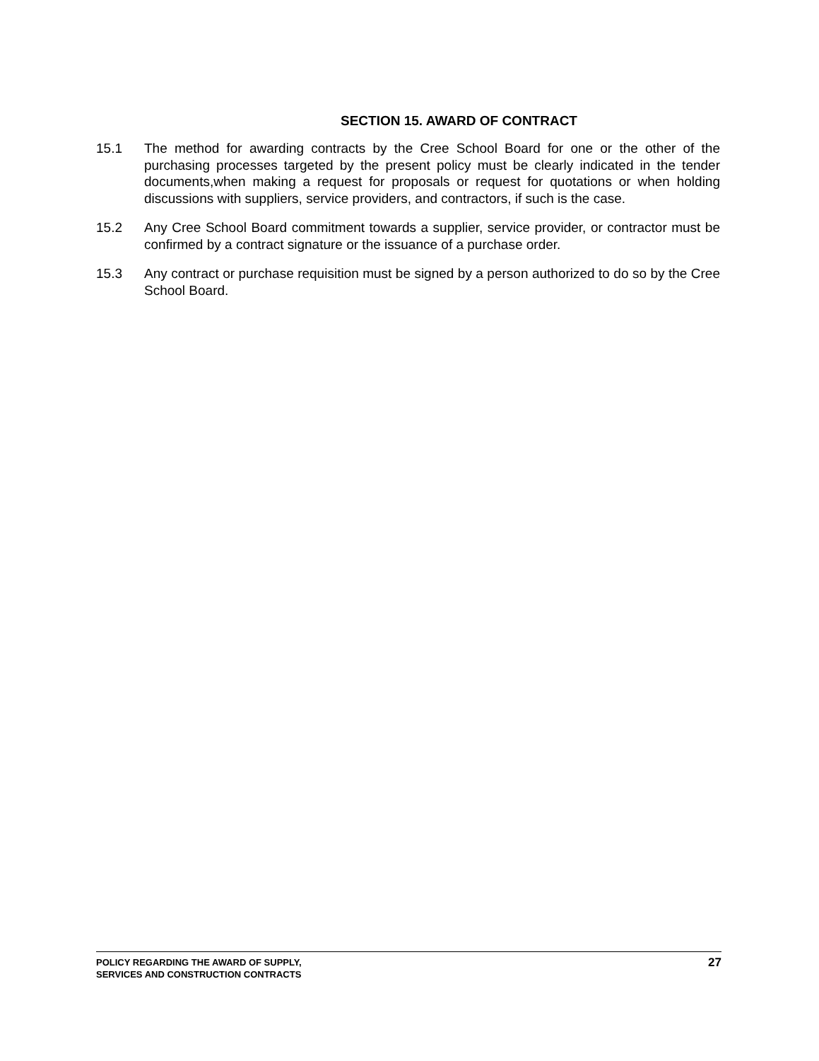SECTION 15. AWARD OF CONTRACT
15.1 The method for awarding contracts by the Cree School Board for one or the other of the purchasing processes targeted by the present policy must be clearly indicated in the tender documents,when making a request for proposals or request for quotations or when holding discussions with suppliers, service providers, and contractors, if such is the case.
15.2 Any Cree School Board commitment towards a supplier, service provider, or contractor must be confirmed by a contract signature or the issuance of a purchase order.
15.3 Any contract or purchase requisition must be signed by a person authorized to do so by the Cree School Board.
POLICY REGARDING THE AWARD OF SUPPLY,
SERVICES AND CONSTRUCTION CONTRACTS
27